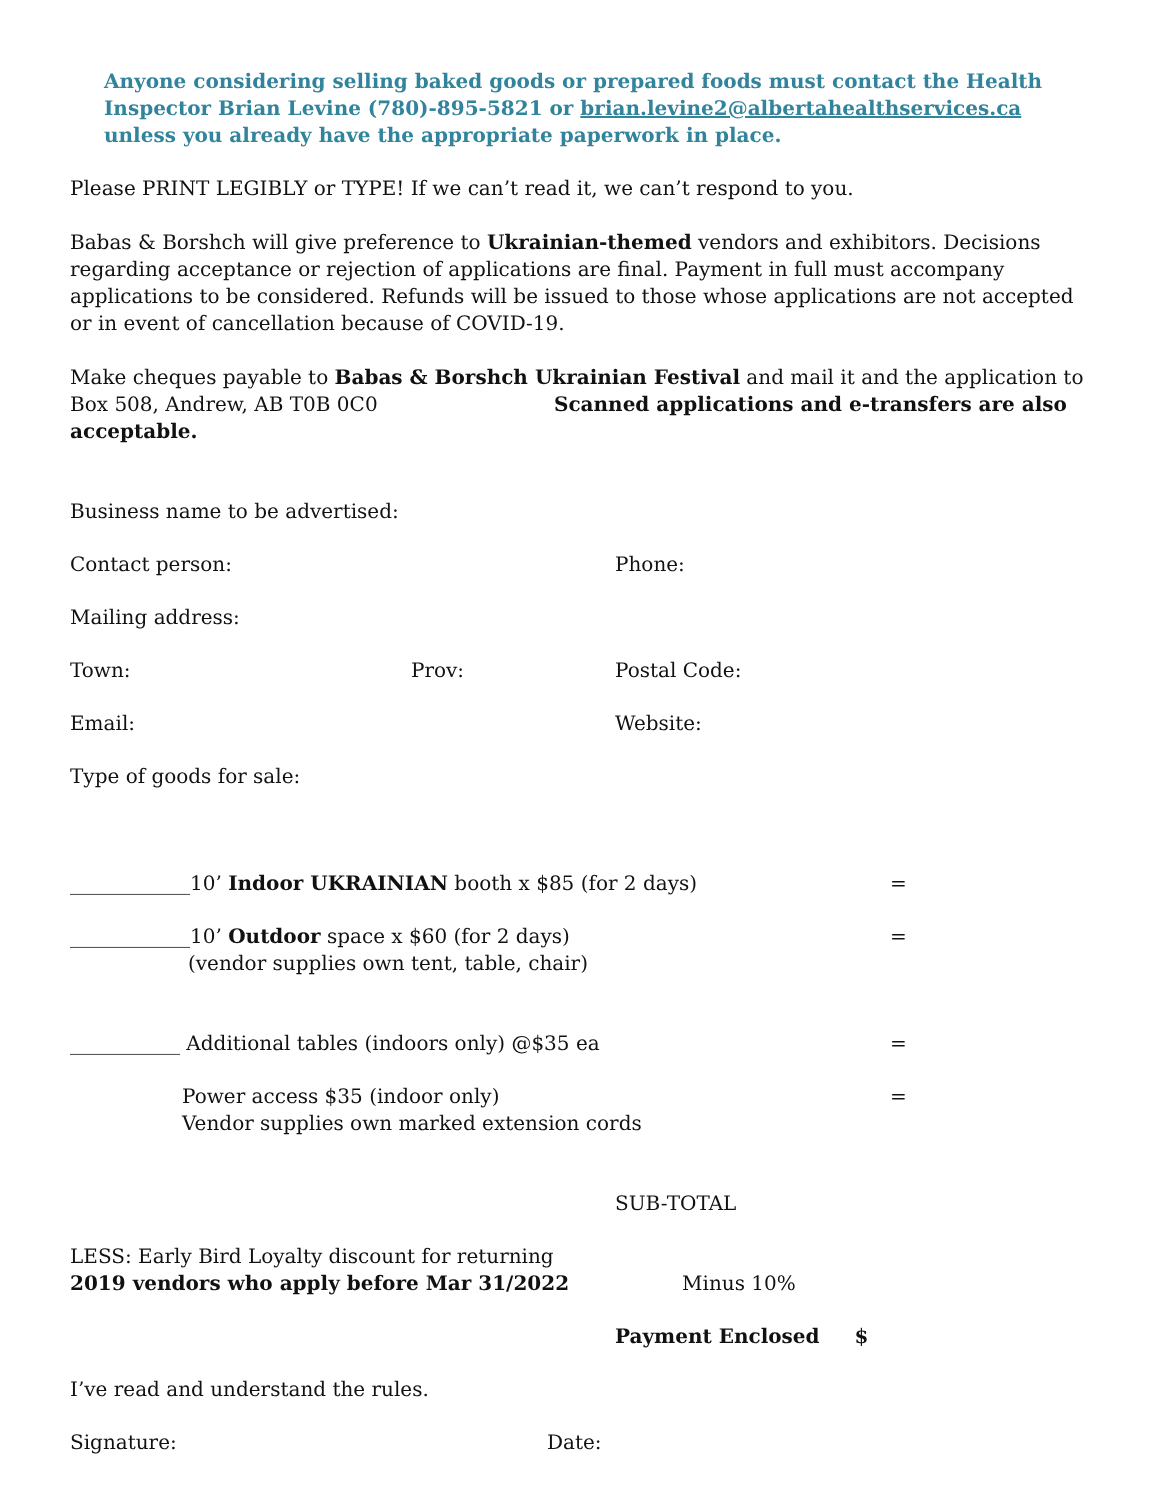Anyone considering selling baked goods or prepared foods must contact the Health Inspector Brian Levine (780)-895-5821 or brian.levine2@albertahealthservices.ca unless you already have the appropriate paperwork in place.
Please PRINT LEGIBLY or TYPE! If we can’t read it, we can’t respond to you.
Babas & Borshch will give preference to Ukrainian-themed vendors and exhibitors. Decisions regarding acceptance or rejection of applications are final. Payment in full must accompany applications to be considered. Refunds will be issued to those whose applications are not accepted or in event of cancellation because of COVID-19.
Make cheques payable to Babas & Borshch Ukrainian Festival and mail it and the application to Box 508, Andrew, AB T0B 0C0 Scanned applications and e-transfers are also acceptable.
Business name to be advertised:
Contact person: Phone:
Mailing address:
Town: Prov: Postal Code:
Email: Website:
Type of goods for sale:
____________10’ Indoor UKRAINIAN booth x $85 (for 2 days) =
____________10’ Outdoor space x $60 (for 2 days)
(vendor supplies own tent, table, chair)
=
___________ Additional tables (indoors only) @$35 ea =
Power access $35 (indoor only)
Vendor supplies own marked extension cords
=
SUB-TOTAL
LESS: Early Bird Loyalty discount for returning
2019 vendors who apply before Mar 31/2022
Minus 10%
Payment Enclosed $
I’ve read and understand the rules.
Signature: Date: